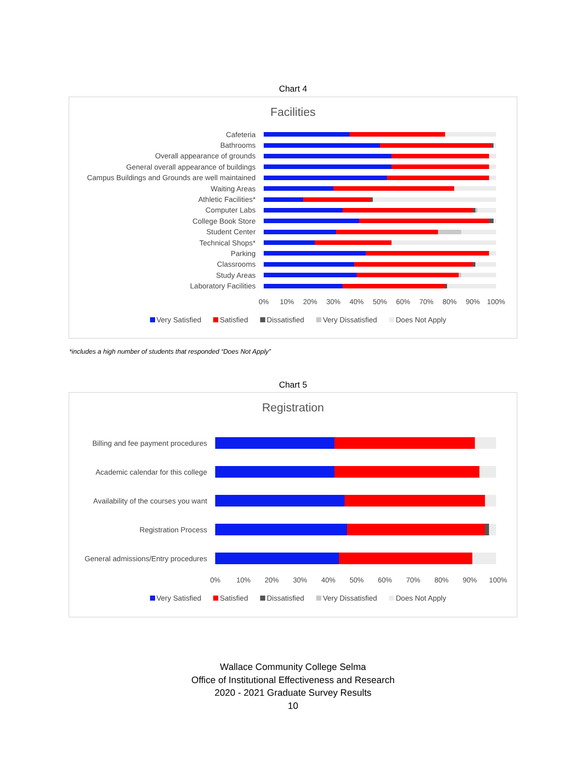Chart 4
Facilities
Cafeteria
Bathrooms
Overall appearance of grounds
General overall appearance of buildings
Campus Buildings and Grounds are well maintained
Waiting Areas
Athletic Facilities*
Computer Labs
College Book Store
Student Center
Technical Shops*
Parking
Classrooms
Study Areas
Laboratory Facilities
0% 10% 20% 30% 40% 50% 60% 70% 80% 90% 100%
Very Satisfied Satisfied Dissatisfied Very Dissatisfied Does Not Apply
*includes a high number of students that responded “Does Not Apply”
Chart 5
Registration
Billing and fee payment procedures
Academic calendar for this college
Availability of the courses you want
Registration Process
General admissions/Entry procedures
0% 10% 20% 30% 40% 50% 60% 70% 80% 90% 100%
Very Satisfied Satisfied Dissatisfied Very Dissatisfied Does Not Apply
Wallace Community College Selma
Office of Institutional Effectiveness and Research
2020 - 2021 Graduate Survey Results
10